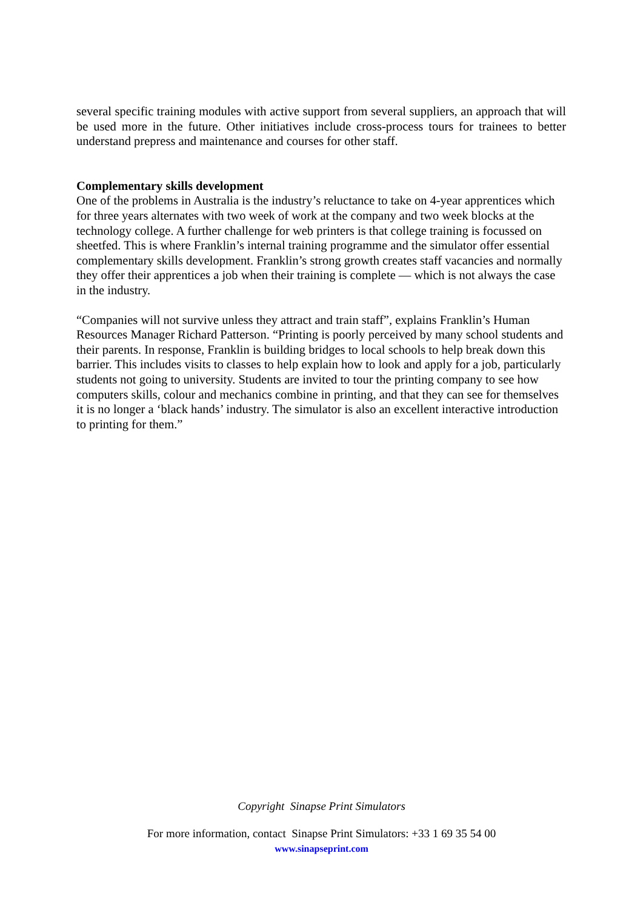several specific training modules with active support from several suppliers, an approach that will be used more in the future. Other initiatives include cross-process tours for trainees to better understand prepress and maintenance and courses for other staff.
Complementary skills development
One of the problems in Australia is the industry’s reluctance to take on 4-year apprentices which for three years alternates with two week of work at the company and two week blocks at the technology college. A further challenge for web printers is that college training is focussed on sheetfed. This is where Franklin’s internal training programme and the simulator offer essential complementary skills development. Franklin’s strong growth creates staff vacancies and normally they offer their apprentices a job when their training is complete — which is not always the case in the industry.
“Companies will not survive unless they attract and train staff”, explains Franklin’s Human Resources Manager Richard Patterson. “Printing is poorly perceived by many school students and their parents. In response, Franklin is building bridges to local schools to help break down this barrier. This includes visits to classes to help explain how to look and apply for a job, particularly students not going to university. Students are invited to tour the printing company to see how computers skills, colour and mechanics combine in printing, and that they can see for themselves it is no longer a ‘black hands’ industry. The simulator is also an excellent interactive introduction to printing for them.”
Copyright Sinapse Print Simulators
For more information, contact Sinapse Print Simulators: +33 1 69 35 54 00
www.sinapseprint.com